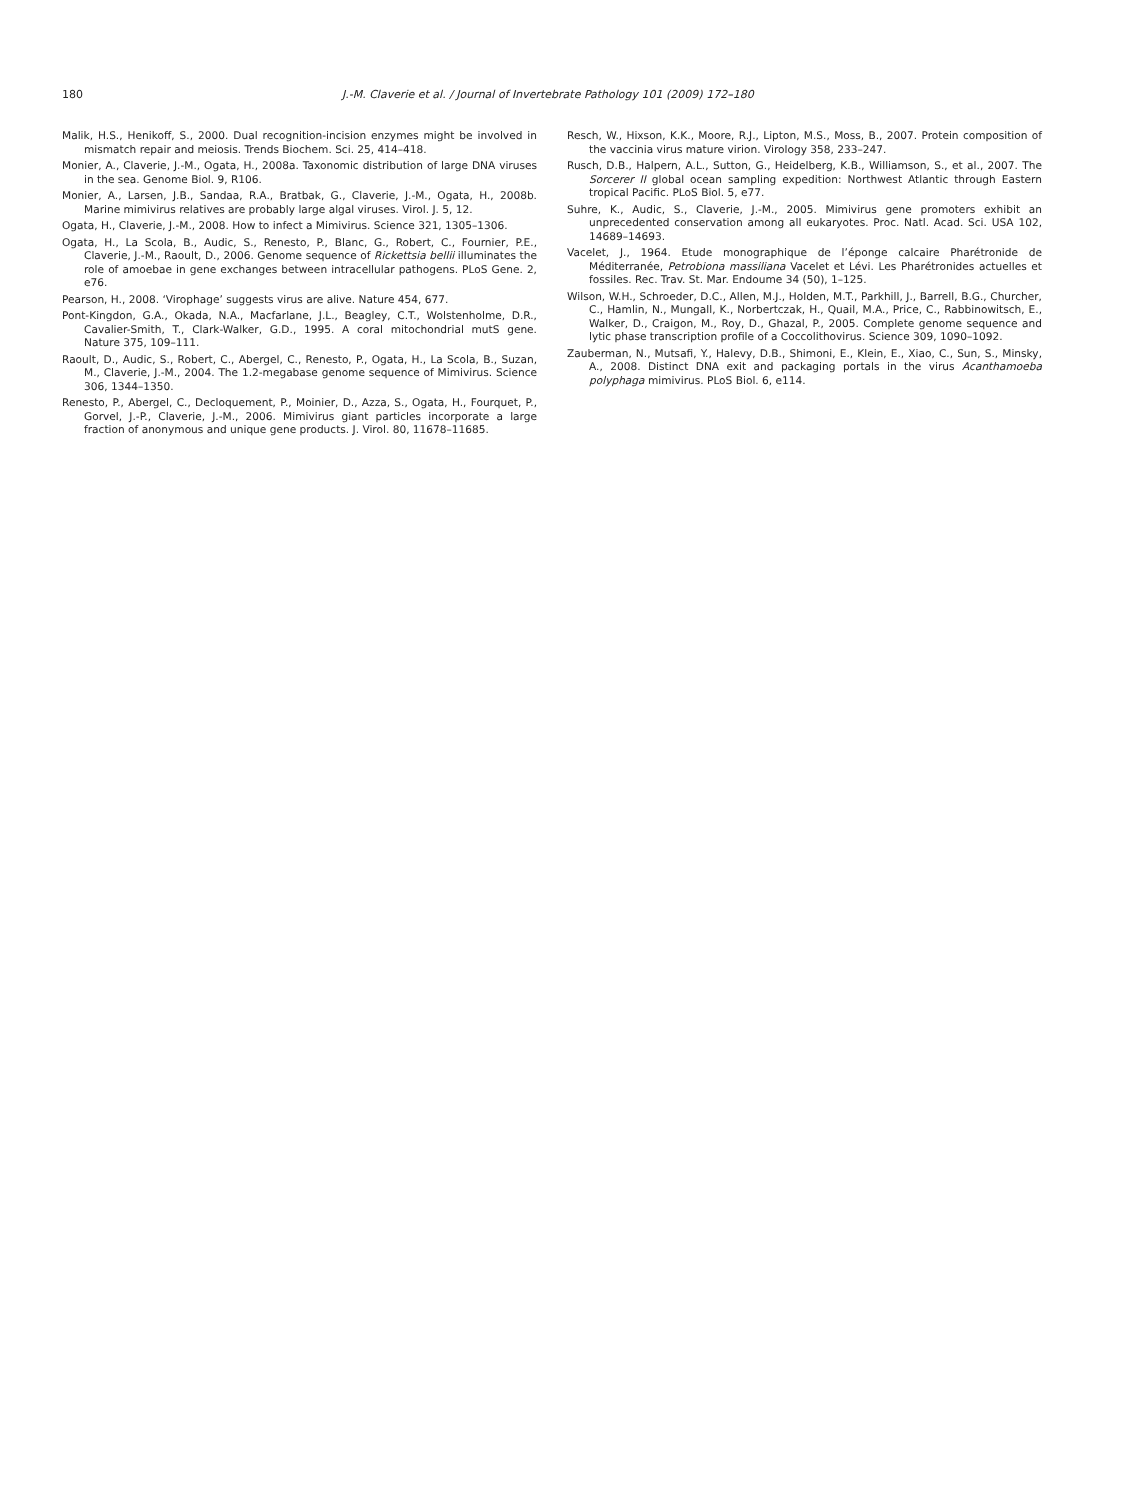180 J.-M. Claverie et al. / Journal of Invertebrate Pathology 101 (2009) 172–180
Malik, H.S., Henikoff, S., 2000. Dual recognition-incision enzymes might be involved in mismatch repair and meiosis. Trends Biochem. Sci. 25, 414–418.
Monier, A., Claverie, J.-M., Ogata, H., 2008a. Taxonomic distribution of large DNA viruses in the sea. Genome Biol. 9, R106.
Monier, A., Larsen, J.B., Sandaa, R.A., Bratbak, G., Claverie, J.-M., Ogata, H., 2008b. Marine mimivirus relatives are probably large algal viruses. Virol. J. 5, 12.
Ogata, H., Claverie, J.-M., 2008. How to infect a Mimivirus. Science 321, 1305–1306.
Ogata, H., La Scola, B., Audic, S., Renesto, P., Blanc, G., Robert, C., Fournier, P.E., Claverie, J.-M., Raoult, D., 2006. Genome sequence of Rickettsia bellii illuminates the role of amoebae in gene exchanges between intracellular pathogens. PLoS Gene. 2, e76.
Pearson, H., 2008. ‘Virophage’ suggests virus are alive. Nature 454, 677.
Pont-Kingdon, G.A., Okada, N.A., Macfarlane, J.L., Beagley, C.T., Wolstenholme, D.R., Cavalier-Smith, T., Clark-Walker, G.D., 1995. A coral mitochondrial mutS gene. Nature 375, 109–111.
Raoult, D., Audic, S., Robert, C., Abergel, C., Renesto, P., Ogata, H., La Scola, B., Suzan, M., Claverie, J.-M., 2004. The 1.2-megabase genome sequence of Mimivirus. Science 306, 1344–1350.
Renesto, P., Abergel, C., Decloquement, P., Moinier, D., Azza, S., Ogata, H., Fourquet, P., Gorvel, J.-P., Claverie, J.-M., 2006. Mimivirus giant particles incorporate a large fraction of anonymous and unique gene products. J. Virol. 80, 11678–11685.
Resch, W., Hixson, K.K., Moore, R.J., Lipton, M.S., Moss, B., 2007. Protein composition of the vaccinia virus mature virion. Virology 358, 233–247.
Rusch, D.B., Halpern, A.L., Sutton, G., Heidelberg, K.B., Williamson, S., et al., 2007. The Sorcerer II global ocean sampling expedition: Northwest Atlantic through Eastern tropical Pacific. PLoS Biol. 5, e77.
Suhre, K., Audic, S., Claverie, J.-M., 2005. Mimivirus gene promoters exhibit an unprecedented conservation among all eukaryotes. Proc. Natl. Acad. Sci. USA 102, 14689–14693.
Vacelet, J., 1964. Etude monographique de l’éponge calcaire Pharétronide de Méditerranée, Petrobiona massiliana Vacelet et Lévi. Les Pharétronides actuelles et fossiles. Rec. Trav. St. Mar. Endoume 34 (50), 1–125.
Wilson, W.H., Schroeder, D.C., Allen, M.J., Holden, M.T., Parkhill, J., Barrell, B.G., Churcher, C., Hamlin, N., Mungall, K., Norbertczak, H., Quail, M.A., Price, C., Rabbinowitsch, E., Walker, D., Craigon, M., Roy, D., Ghazal, P., 2005. Complete genome sequence and lytic phase transcription profile of a Coccolithovirus. Science 309, 1090–1092.
Zauberman, N., Mutsafi, Y., Halevy, D.B., Shimoni, E., Klein, E., Xiao, C., Sun, S., Minsky, A., 2008. Distinct DNA exit and packaging portals in the virus Acanthamoeba polyphaga mimivirus. PLoS Biol. 6, e114.